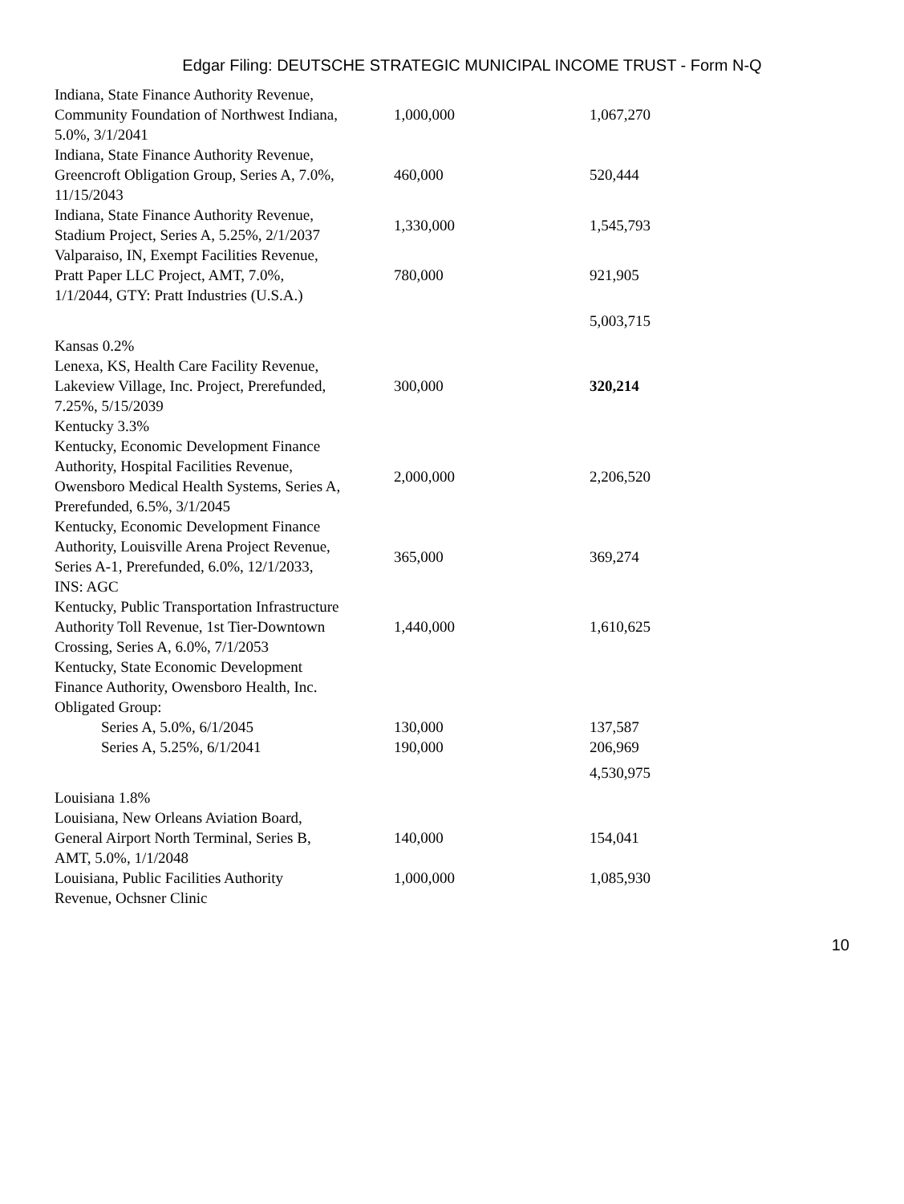Edgar Filing: DEUTSCHE STRATEGIC MUNICIPAL INCOME TRUST - Form N-Q
| Indiana, State Finance Authority Revenue, Community Foundation of Northwest Indiana, 5.0%, 3/1/2041 | 1,000,000 | 1,067,270 |
| Indiana, State Finance Authority Revenue, Greencroft Obligation Group, Series A, 7.0%, 11/15/2043 | 460,000 | 520,444 |
| Indiana, State Finance Authority Revenue, Stadium Project, Series A, 5.25%, 2/1/2037 | 1,330,000 | 1,545,793 |
| Valparaiso, IN, Exempt Facilities Revenue, Pratt Paper LLC Project, AMT, 7.0%, 1/1/2044, GTY: Pratt Industries (U.S.A.) | 780,000 | 921,905 |
| | | 5,003,715 |
| Kansas 0.2% | | |
| Lenexa, KS, Health Care Facility Revenue, Lakeview Village, Inc. Project, Prerefunded, 7.25%, 5/15/2039 | 300,000 | 320,214 |
| Kentucky 3.3% | | |
| Kentucky, Economic Development Finance Authority, Hospital Facilities Revenue, Owensboro Medical Health Systems, Series A, Prerefunded, 6.5%, 3/1/2045 | 2,000,000 | 2,206,520 |
| Kentucky, Economic Development Finance Authority, Louisville Arena Project Revenue, Series A-1, Prerefunded, 6.0%, 12/1/2033, INS: AGC | 365,000 | 369,274 |
| Kentucky, Public Transportation Infrastructure Authority Toll Revenue, 1st Tier-Downtown Crossing, Series A, 6.0%, 7/1/2053 | 1,440,000 | 1,610,625 |
| Kentucky, State Economic Development Finance Authority, Owensboro Health, Inc. Obligated Group: | | |
| Series A, 5.0%, 6/1/2045 | 130,000 | 137,587 |
| Series A, 5.25%, 6/1/2041 | 190,000 | 206,969 |
| | | 4,530,975 |
| Louisiana 1.8% | | |
| Louisiana, New Orleans Aviation Board, General Airport North Terminal, Series B, AMT, 5.0%, 1/1/2048 | 140,000 | 154,041 |
| Louisiana, Public Facilities Authority Revenue, Ochsner Clinic | 1,000,000 | 1,085,930 |
10